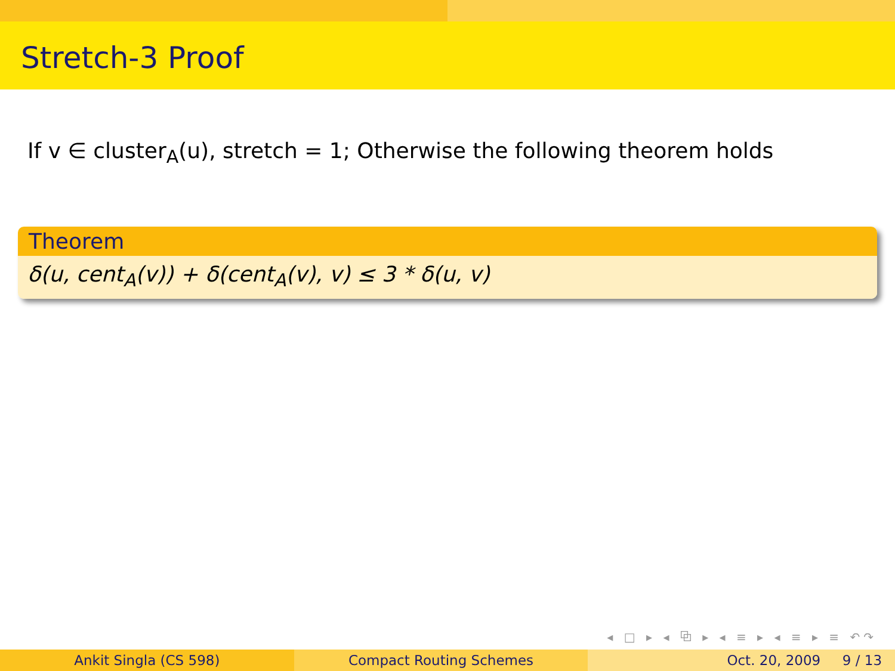Stretch-3 Proof
If v ∈ cluster<sub>A</sub>(u), stretch = 1; Otherwise the following theorem holds
Theorem
δ(u, cent<sub>A</sub>(v)) + δ(cent<sub>A</sub>(v), v) ≤ 3 * δ(u, v)
◂ □ ▸ ◂ ⧉ ▸ ◂ ≡ ▸ ◂ ≡ ▸ ≡ ↶↷
Ankit Singla (CS 598) Compact Routing Schemes Oct. 20, 2009 9 / 13